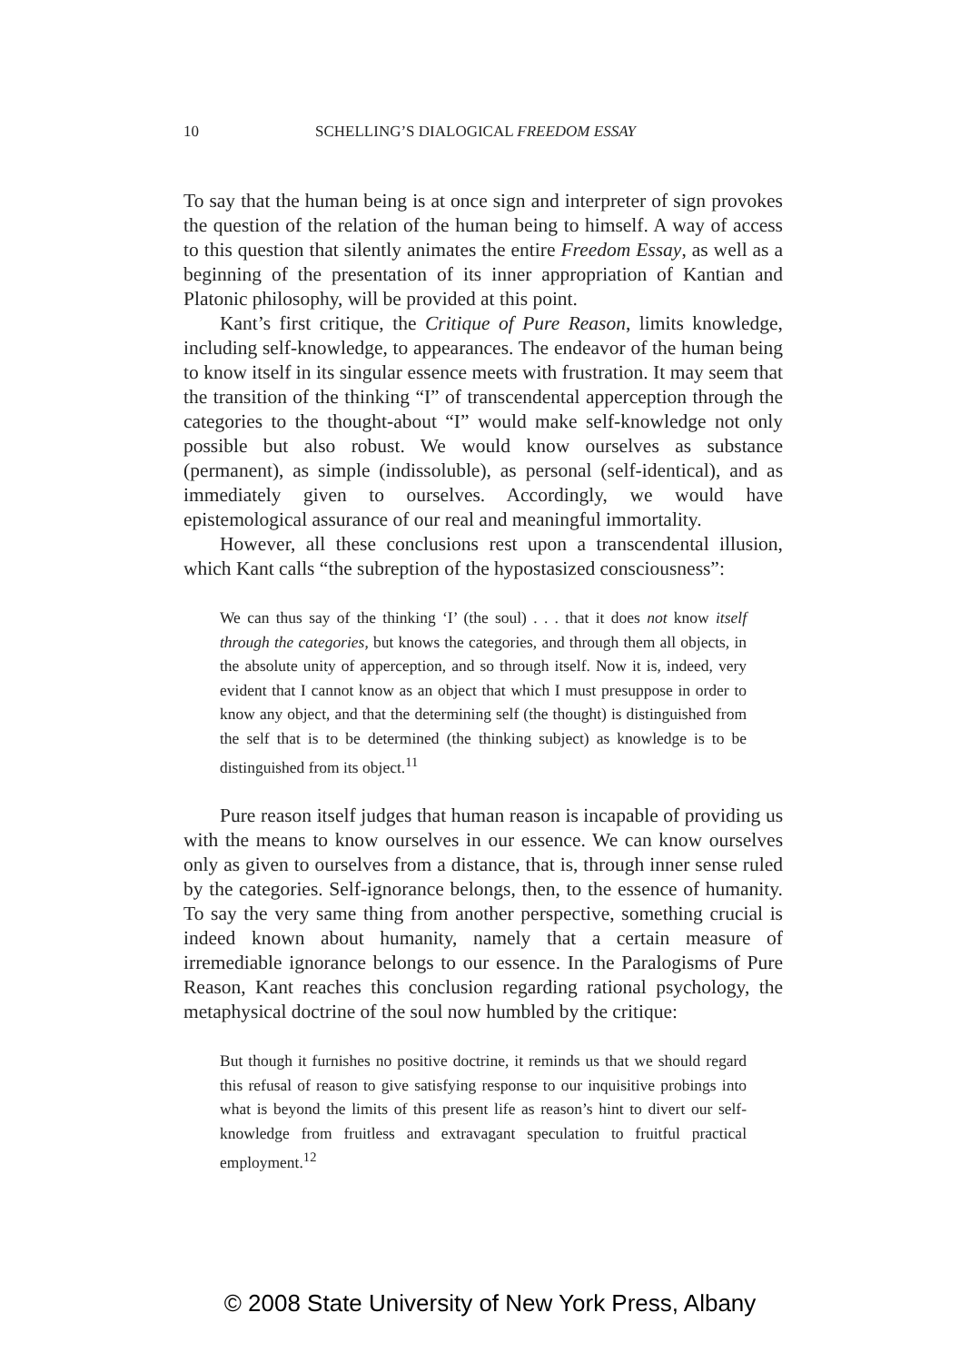10 SCHELLING’S DIALOGICAL FREEDOM ESSAY
To say that the human being is at once sign and interpreter of sign provokes the question of the relation of the human being to himself. A way of access to this question that silently animates the entire Freedom Essay, as well as a beginning of the presentation of its inner appropriation of Kantian and Platonic philosophy, will be provided at this point.
Kant’s first critique, the Critique of Pure Reason, limits knowledge, including self-knowledge, to appearances. The endeavor of the human being to know itself in its singular essence meets with frustration. It may seem that the transition of the thinking “I” of transcendental apperception through the categories to the thought-about “I” would make self-knowledge not only possible but also robust. We would know ourselves as substance (permanent), as simple (indissoluble), as personal (self-identical), and as immediately given to ourselves. Accordingly, we would have epistemological assurance of our real and meaningful immortality.
However, all these conclusions rest upon a transcendental illusion, which Kant calls “the subreption of the hypostasized consciousness”:
We can thus say of the thinking ‘I’ (the soul) . . . that it does not know itself through the categories, but knows the categories, and through them all objects, in the absolute unity of apperception, and so through itself. Now it is, indeed, very evident that I cannot know as an object that which I must presuppose in order to know any object, and that the determining self (the thought) is distinguished from the self that is to be determined (the thinking subject) as knowledge is to be distinguished from its object.<sup>11</sup>
Pure reason itself judges that human reason is incapable of providing us with the means to know ourselves in our essence. We can know ourselves only as given to ourselves from a distance, that is, through inner sense ruled by the categories. Self-ignorance belongs, then, to the essence of humanity. To say the very same thing from another perspective, something crucial is indeed known about humanity, namely that a certain measure of irremediable ignorance belongs to our essence. In the Paralogisms of Pure Reason, Kant reaches this conclusion regarding rational psychology, the metaphysical doctrine of the soul now humbled by the critique:
But though it furnishes no positive doctrine, it reminds us that we should regard this refusal of reason to give satisfying response to our inquisitive probings into what is beyond the limits of this present life as reason’s hint to divert our self-knowledge from fruitless and extravagant speculation to fruitful practical employment.<sup>12</sup>
© 2008 State University of New York Press, Albany